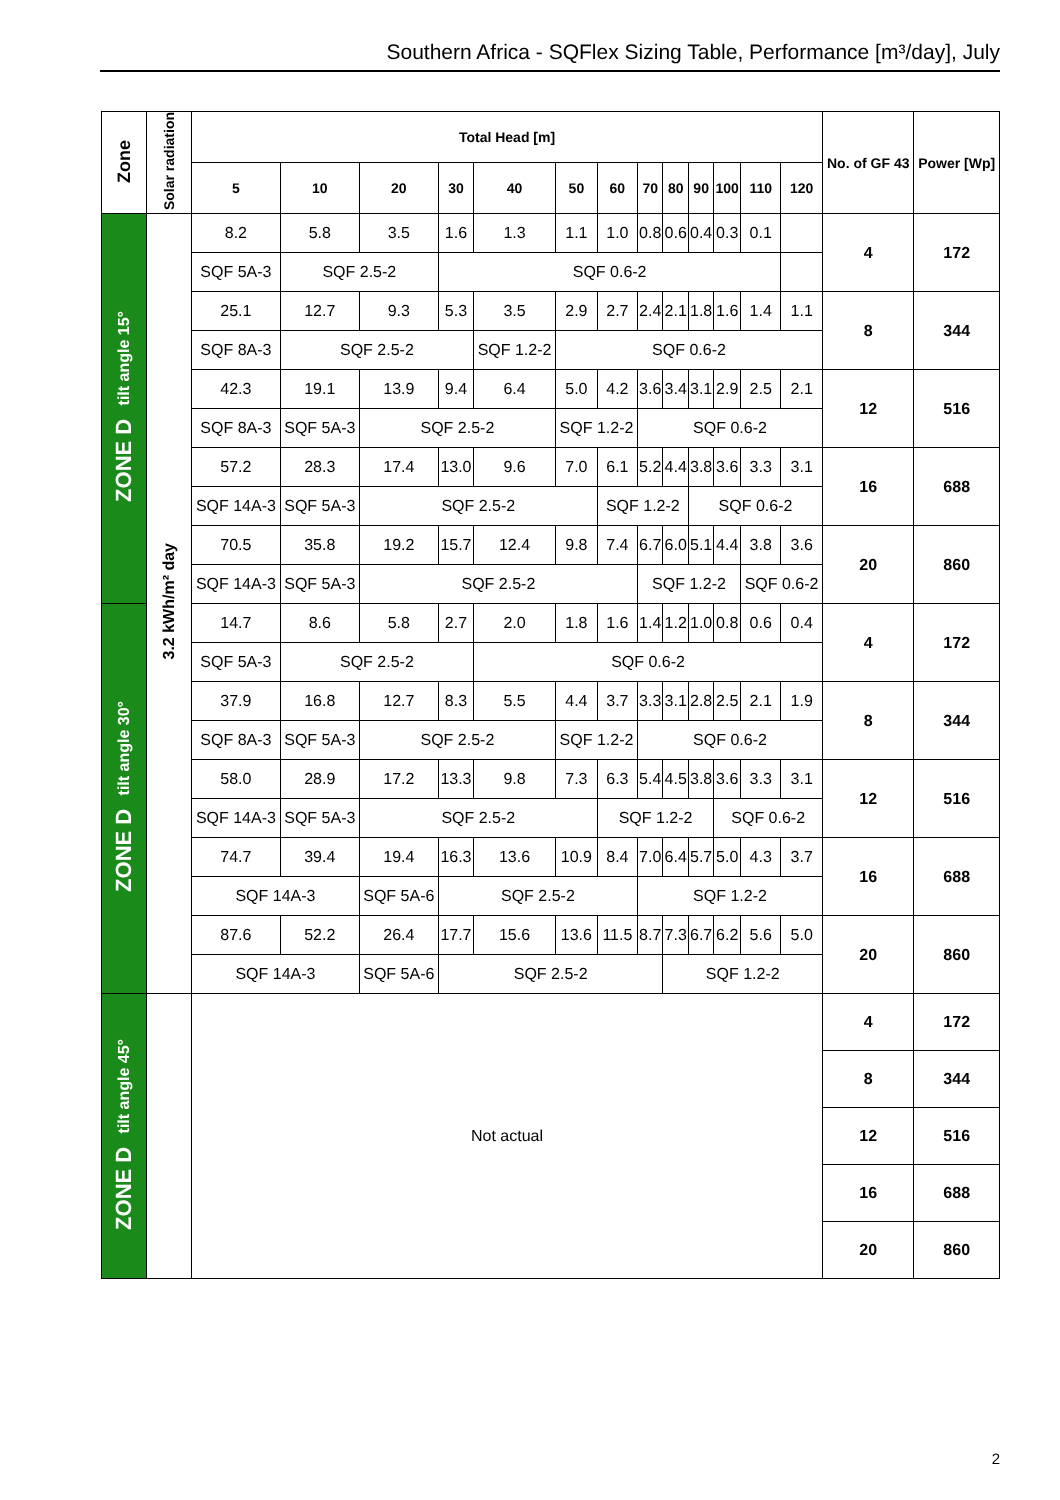Southern Africa - SQFlex Sizing Table, Performance [m³/day], July
| Zone | Solar radiation | Total Head [m] | | | | | | | | | | | | | No. of GF 43 | Power [Wp] |
| --- | --- | --- | --- | --- | --- | --- | --- | --- | --- | --- | --- | --- | --- | --- | --- | --- |
| | | 5 | 10 | 20 | 30 | 40 | 50 | 60 | 70 | 80 | 90 | 100 | 110 | 120 | | |
| ZONE D tilt angle 15° | 3.2 kWh/m² day | 8.2 | 5.8 | 3.5 | 1.6 | 1.3 | 1.1 | 1.0 | 0.8 | 0.6 | 0.4 | 0.3 | 0.1 | | 4 | 172 |
| | | SQF 5A-3 | SQF 2.5-2 | | SQF 0.6-2 | | | | | | | | | | | |
| | | 25.1 | 12.7 | 9.3 | 5.3 | 3.5 | 2.9 | 2.7 | 2.4 | 2.1 | 1.8 | 1.6 | 1.4 | 1.1 | 8 | 344 |
| | | SQF 8A-3 | SQF 2.5-2 | | | SQF 1.2-2 | SQF 0.6-2 | | | | | | | | | |
| | | 42.3 | 19.1 | 13.9 | 9.4 | 6.4 | 5.0 | 4.2 | 3.6 | 3.4 | 3.1 | 2.9 | 2.5 | 2.1 | 12 | 516 |
| | | SQF 8A-3 | SQF 5A-3 | SQF 2.5-2 | | | SQF 1.2-2 | | SQF 0.6-2 | | | | | | | |
| | | 57.2 | 28.3 | 17.4 | 13.0 | 9.6 | 7.0 | 6.1 | 5.2 | 4.4 | 3.8 | 3.6 | 3.3 | 3.1 | 16 | 688 |
| | | SQF 14A-3 | SQF 5A-3 | SQF 2.5-2 | | | | SQF 1.2-2 | | | SQF 0.6-2 | | | | | |
| | | 70.5 | 35.8 | 19.2 | 15.7 | 12.4 | 9.8 | 7.4 | 6.7 | 6.0 | 5.1 | 4.4 | 3.8 | 3.6 | 20 | 860 |
| | | SQF 14A-3 | SQF 5A-3 | SQF 2.5-2 | | | | | SQF 1.2-2 | | | | SQF 0.6-2 | | | |
| ZONE D tilt angle 30° | | 14.7 | 8.6 | 5.8 | 2.7 | 2.0 | 1.8 | 1.6 | 1.4 | 1.2 | 1.0 | 0.8 | 0.6 | 0.4 | 4 | 172 |
| | | SQF 5A-3 | SQF 2.5-2 | | | SQF 0.6-2 | | | | | | | | | | |
| | | 37.9 | 16.8 | 12.7 | 8.3 | 5.5 | 4.4 | 3.7 | 3.3 | 3.1 | 2.8 | 2.5 | 2.1 | 1.9 | 8 | 344 |
| | | SQF 8A-3 | SQF 5A-3 | SQF 2.5-2 | | | SQF 1.2-2 | | SQF 0.6-2 | | | | | | | |
| | | 58.0 | 28.9 | 17.2 | 13.3 | 9.8 | 7.3 | 6.3 | 5.4 | 4.5 | 3.8 | 3.6 | 3.3 | 3.1 | 12 | 516 |
| | | SQF 14A-3 | SQF 5A-3 | SQF 2.5-2 | | | | SQF 1.2-2 | | | | SQF 0.6-2 | | | | |
| | | 74.7 | 39.4 | 19.4 | 16.3 | 13.6 | 10.9 | 8.4 | 7.0 | 6.4 | 5.7 | 5.0 | 4.3 | 3.7 | 16 | 688 |
| | | SQF 14A-3 | | SQF 5A-6 | SQF 2.5-2 | | | | SQF 1.2-2 | | | | | | | |
| | | 87.6 | 52.2 | 26.4 | 17.7 | 15.6 | 13.6 | 11.5 | 8.7 | 7.3 | 6.7 | 6.2 | 5.6 | 5.0 | 20 | 860 |
| | | SQF 14A-3 | | SQF 5A-6 | SQF 2.5-2 | | | | | SQF 1.2-2 | | | | | | |
| ZONE D tilt angle 45° | | Not actual | | | | | | | | | | | | | 4 | 172 |
| | | | | | | | | | | | | | | | 8 | 344 |
| | | | | | | | | | | | | | | | 12 | 516 |
| | | | | | | | | | | | | | | | 16 | 688 |
| | | | | | | | | | | | | | | | 20 | 860 |
2